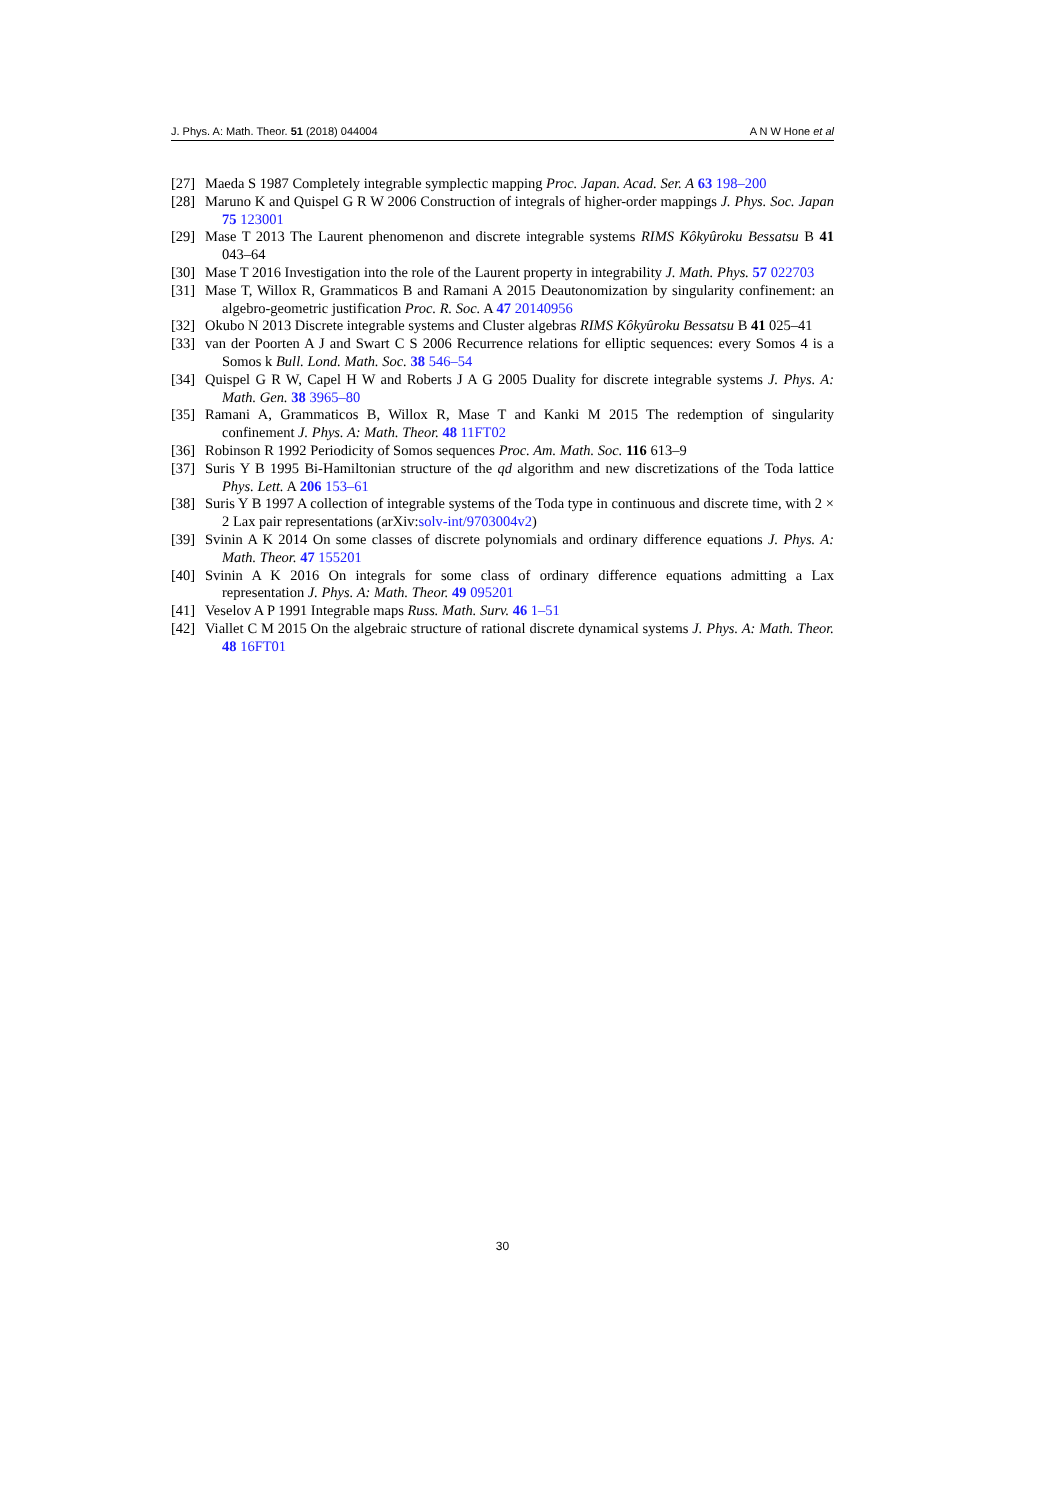J. Phys. A: Math. Theor. 51 (2018) 044004 A N W Hone et al
[27] Maeda S 1987 Completely integrable symplectic mapping Proc. Japan. Acad. Ser. A 63 198–200
[28] Maruno K and Quispel G R W 2006 Construction of integrals of higher-order mappings J. Phys. Soc. Japan 75 123001
[29] Mase T 2013 The Laurent phenomenon and discrete integrable systems RIMS Kôkyûroku Bessatsu B 41 043–64
[30] Mase T 2016 Investigation into the role of the Laurent property in integrability J. Math. Phys. 57 022703
[31] Mase T, Willox R, Grammaticos B and Ramani A 2015 Deautonomization by singularity confinement: an algebro-geometric justification Proc. R. Soc. A 47 20140956
[32] Okubo N 2013 Discrete integrable systems and Cluster algebras RIMS Kôkyûroku Bessatsu B 41 025–41
[33] van der Poorten A J and Swart C S 2006 Recurrence relations for elliptic sequences: every Somos 4 is a Somos k Bull. Lond. Math. Soc. 38 546–54
[34] Quispel G R W, Capel H W and Roberts J A G 2005 Duality for discrete integrable systems J. Phys. A: Math. Gen. 38 3965–80
[35] Ramani A, Grammaticos B, Willox R, Mase T and Kanki M 2015 The redemption of singularity confinement J. Phys. A: Math. Theor. 48 11FT02
[36] Robinson R 1992 Periodicity of Somos sequences Proc. Am. Math. Soc. 116 613–9
[37] Suris Y B 1995 Bi-Hamiltonian structure of the qd algorithm and new discretizations of the Toda lattice Phys. Lett. A 206 153–61
[38] Suris Y B 1997 A collection of integrable systems of the Toda type in continuous and discrete time, with 2 × 2 Lax pair representations (arXiv:solv-int/9703004v2)
[39] Svinin A K 2014 On some classes of discrete polynomials and ordinary difference equations J. Phys. A: Math. Theor. 47 155201
[40] Svinin A K 2016 On integrals for some class of ordinary difference equations admitting a Lax representation J. Phys. A: Math. Theor. 49 095201
[41] Veselov A P 1991 Integrable maps Russ. Math. Surv. 46 1–51
[42] Viallet C M 2015 On the algebraic structure of rational discrete dynamical systems J. Phys. A: Math. Theor. 48 16FT01
30